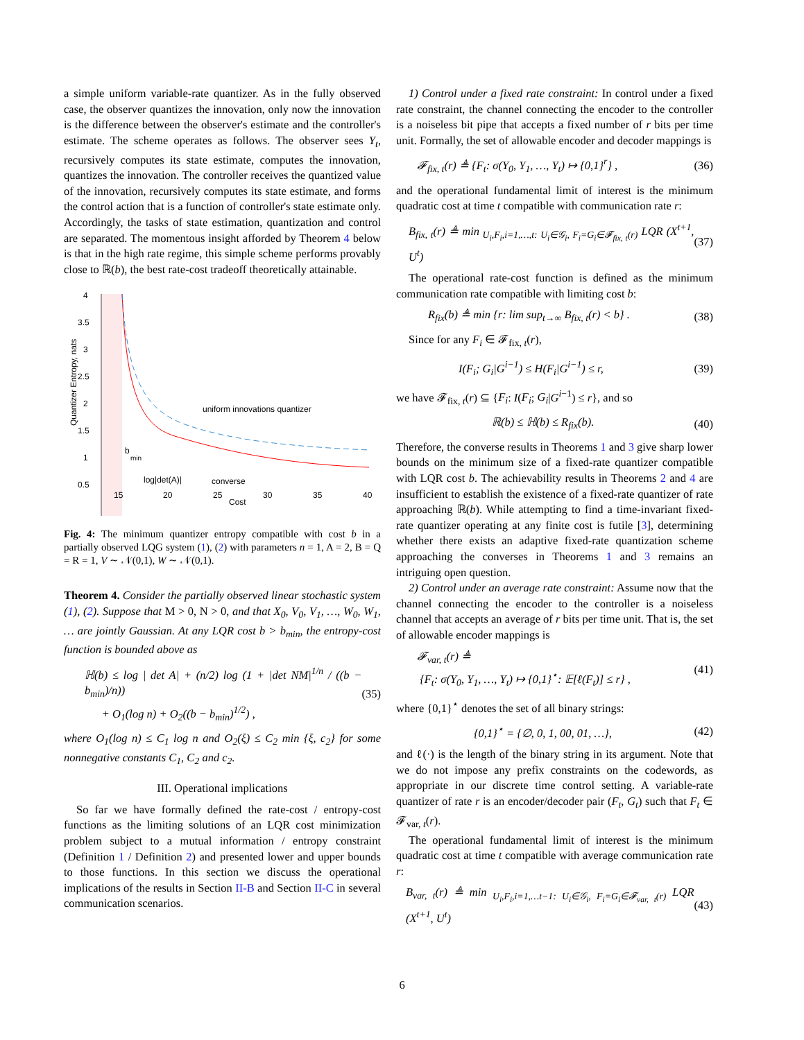a simple uniform variable-rate quantizer. As in the fully observed case, the observer quantizes the innovation, only now the innovation is the difference between the observer's estimate and the controller's estimate. The scheme operates as follows. The observer sees Y<sub>t</sub>, recursively computes its state estimate, computes the innovation, quantizes the innovation. The controller receives the quantized value of the innovation, recursively computes its state estimate, and forms the control action that is a function of controller's state estimate only. Accordingly, the tasks of state estimation, quantization and control are separated. The momentous insight afforded by Theorem 4 below is that in the high rate regime, this simple scheme performs provably close to ℝ(b), the best rate-cost tradeoff theoretically attainable.
4
3.5
3
2.5
2
1.5
1
0.5
15
20
25
30
35
40
Cost
Quantizer Entropy, nats
uniform innovations quantizer
b
min
log|det(A)|
converse
Fig. 4: The minimum quantizer entropy compatible with cost b in a partially observed LQG system (1), (2) with parameters n = 1, A = 2, B = Q = R = 1, V ∼ 𝒩(0,1), W ∼ 𝒩(0,1).
Theorem 4. Consider the partially observed linear stochastic system (1), (2). Suppose that M > 0, N > 0, and that X<sub>0</sub>, V<sub>0</sub>, V<sub>1</sub>, …, W<sub>0</sub>, W<sub>1</sub>, … are jointly Gaussian. At any LQR cost b > b<sub>min</sub>, the entropy-cost function is bounded above as
ℍ(b) ≤ log | det A| + (n/2) log (1 + |det NM|<sup>1/n</sup> / ((b − b<sub>min</sub>)/n))
+ O<sub>1</sub>(log n) + O<sub>2</sub>((b − b<sub>min</sub>)<sup>1/2</sup>) , (35)
where O<sub>1</sub>(log n) ≤ C<sub>1</sub> log n and O<sub>2</sub>(ξ) ≤ C<sub>2</sub> min {ξ, c<sub>2</sub>} for some nonnegative constants C<sub>1</sub>, C<sub>2</sub> and c<sub>2</sub>.
III. Operational implications
So far we have formally defined the rate-cost / entropy-cost functions as the limiting solutions of an LQR cost minimization problem subject to a mutual information / entropy constraint (Definition 1 / Definition 2) and presented lower and upper bounds to those functions. In this section we discuss the operational implications of the results in Section II-B and Section II-C in several communication scenarios.
1) Control under a fixed rate constraint: In control under a fixed rate constraint, the channel connecting the encoder to the controller is a noiseless bit pipe that accepts a fixed number of r bits per time unit. Formally, the set of allowable encoder and decoder mappings is
𝓕<sub>fix, t</sub>(r) ≜ {F<sub>t</sub>: σ(Y<sub>0</sub>, Y<sub>1</sub>, …, Y<sub>t</sub>) ↦ {0,1}<sup>r</sup>} , (36)
and the operational fundamental limit of interest is the minimum quadratic cost at time t compatible with communication rate r:
B<sub>fix, t</sub>(r) ≜ min<sub>U<sub>i</sub>,F<sub>i</sub>,i=1,…,t: U<sub>i</sub>∈𝒢<sub>i</sub>, F<sub>i</sub>=G<sub>i</sub>∈𝓕<sub>fix, t</sub>(r)</sub> LQR (X<sup>t+1</sup>, U<sup>t</sup>) (37)
The operational rate-cost function is defined as the minimum communication rate compatible with limiting cost b:
R<sub>fix</sub>(b) ≜ min {r: lim sup<sub>t→∞</sub> B<sub>fix, t</sub>(r) < b} . (38)
Since for any F<sub>i</sub> ∈ 𝓕<sub>fix, t</sub>(r),
I(F<sub>i</sub>; G<sub>i</sub>|G<sup>i−1</sup>) ≤ H(F<sub>i</sub>|G<sup>i−1</sup>) ≤ r, (39)
we have 𝓕<sub>fix, t</sub>(r) ⊆ {F<sub>i</sub>: I(F<sub>i</sub>; G<sub>i</sub>|G<sup>i−1</sup>) ≤ r}, and so
ℝ(b) ≤ ℍ(b) ≤ R<sub>fix</sub>(b). (40)
Therefore, the converse results in Theorems 1 and 3 give sharp lower bounds on the minimum size of a fixed-rate quantizer compatible with LQR cost b. The achievability results in Theorems 2 and 4 are insufficient to establish the existence of a fixed-rate quantizer of rate approaching ℝ(b). While attempting to find a time-invariant fixed-rate quantizer operating at any finite cost is futile [3], determining whether there exists an adaptive fixed-rate quantization scheme approaching the converses in Theorems 1 and 3 remains an intriguing open question.
2) Control under an average rate constraint: Assume now that the channel connecting the encoder to the controller is a noiseless channel that accepts an average of r bits per time unit. That is, the set of allowable encoder mappings is
𝓕<sub>var, t</sub>(r) ≜
{F<sub>t</sub>: σ(Y<sub>0</sub>, Y<sub>1</sub>, …, Y<sub>t</sub>) ↦ {0,1}<sup>⋆</sup>: 𝔼[ℓ(F<sub>t</sub>)] ≤ r} , (41)
where {0,1}<sup>⋆</sup> denotes the set of all binary strings:
{0,1}<sup>⋆</sup> = {∅, 0, 1, 00, 01, …}, (42)
and ℓ(·) is the length of the binary string in its argument. Note that we do not impose any prefix constraints on the codewords, as appropriate in our discrete time control setting. A variable-rate quantizer of rate r is an encoder/decoder pair (F<sub>t</sub>, G<sub>t</sub>) such that F<sub>t</sub> ∈ 𝓕<sub>var, t</sub>(r).
The operational fundamental limit of interest is the minimum quadratic cost at time t compatible with average communication rate r:
B<sub>var, t</sub>(r) ≜ min<sub>U<sub>i</sub>,F<sub>i</sub>,i=1,…t−1: U<sub>i</sub>∈𝒢<sub>i</sub>, F<sub>i</sub>=G<sub>i</sub>∈𝓕<sub>var, t</sub>(r)</sub> LQR (X<sup>t+1</sup>, U<sup>t</sup>) (43)
6